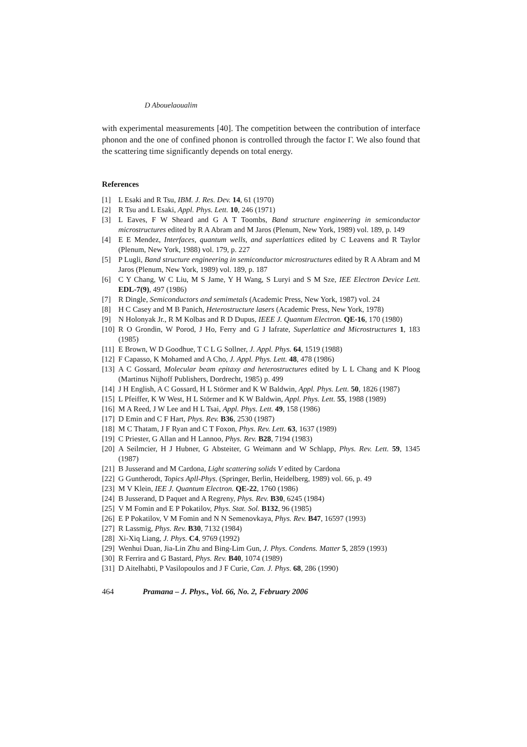D Abouelaoualim
with experimental measurements [40]. The competition between the contribution of interface phonon and the one of confined phonon is controlled through the factor Γ. We also found that the scattering time significantly depends on total energy.
References
[1] L Esaki and R Tsu, IBM. J. Res. Dev. 14, 61 (1970)
[2] R Tsu and L Esaki, Appl. Phys. Lett. 10, 246 (1971)
[3] L Eaves, F W Sheard and G A T Toombs, Band structure engineering in semiconductor microstructures edited by R A Abram and M Jaros (Plenum, New York, 1989) vol. 189, p. 149
[4] E E Mendez, Interfaces, quantum wells, and superlattices edited by C Leavens and R Taylor (Plenum, New York, 1988) vol. 179, p. 227
[5] P Lugli, Band structure engineering in semiconductor microstructures edited by R A Abram and M Jaros (Plenum, New York, 1989) vol. 189, p. 187
[6] C Y Chang, W C Liu, M S Jame, Y H Wang, S Luryi and S M Sze, IEE Electron Device Lett. EDL-7(9), 497 (1986)
[7] R Dingle, Semiconductors and semimetals (Academic Press, New York, 1987) vol. 24
[8] H C Casey and M B Panich, Heterostructure lasers (Academic Press, New York, 1978)
[9] N Holonyak Jr., R M Kolbas and R D Dupus, IEEE J. Quantum Electron. QE-16, 170 (1980)
[10] R O Grondin, W Porod, J Ho, Ferry and G J Iafrate, Superlattice and Microstructures 1, 183 (1985)
[11] E Brown, W D Goodhue, T C L G Sollner, J. Appl. Phys. 64, 1519 (1988)
[12] F Capasso, K Mohamed and A Cho, J. Appl. Phys. Lett. 48, 478 (1986)
[13] A C Gossard, Molecular beam epitaxy and heterostructures edited by L L Chang and K Ploog (Martinus Nijhoff Publishers, Dordrecht, 1985) p. 499
[14] J H English, A C Gossard, H L Störmer and K W Baldwin, Appl. Phys. Lett. 50, 1826 (1987)
[15] L Pfeiffer, K W West, H L Störmer and K W Baldwin, Appl. Phys. Lett. 55, 1988 (1989)
[16] M A Reed, J W Lee and H L Tsai, Appl. Phys. Lett. 49, 158 (1986)
[17] D Emin and C F Hart, Phys. Rev. B36, 2530 (1987)
[18] M C Thatam, J F Ryan and C T Foxon, Phys. Rev. Lett. 63, 1637 (1989)
[19] C Priester, G Allan and H Lannoo, Phys. Rev. B28, 7194 (1983)
[20] A Seilmcier, H J Hubner, G Absteiter, G Weimann and W Schlapp, Phys. Rev. Lett. 59, 1345 (1987)
[21] B Jusserand and M Cardona, Light scattering solids V edited by Cardona
[22] G Guntherodt, Topics Apll-Phys. (Springer, Berlin, Heidelberg, 1989) vol. 66, p. 49
[23] M V Klein, IEE J. Quantum Electron. QE-22, 1760 (1986)
[24] B Jusserand, D Paquet and A Regreny, Phys. Rev. B30, 6245 (1984)
[25] V M Fomin and E P Pokatilov, Phys. Stat. Sol. B132, 96 (1985)
[26] E P Pokatilov, V M Fomin and N N Semenovkaya, Phys. Rev. B47, 16597 (1993)
[27] R Lassmig, Phys. Rev. B30, 7132 (1984)
[28] Xi-Xiq Liang, J. Phys. C4, 9769 (1992)
[29] Wenhui Duan, Jia-Lin Zhu and Bing-Lim Gun, J. Phys. Condens. Matter 5, 2859 (1993)
[30] R Ferrira and G Bastard, Phys. Rev. B40, 1074 (1989)
[31] D Aitelhabti, P Vasilopoulos and J F Curie, Can. J. Phys. 68, 286 (1990)
464 Pramana – J. Phys., Vol. 66, No. 2, February 2006